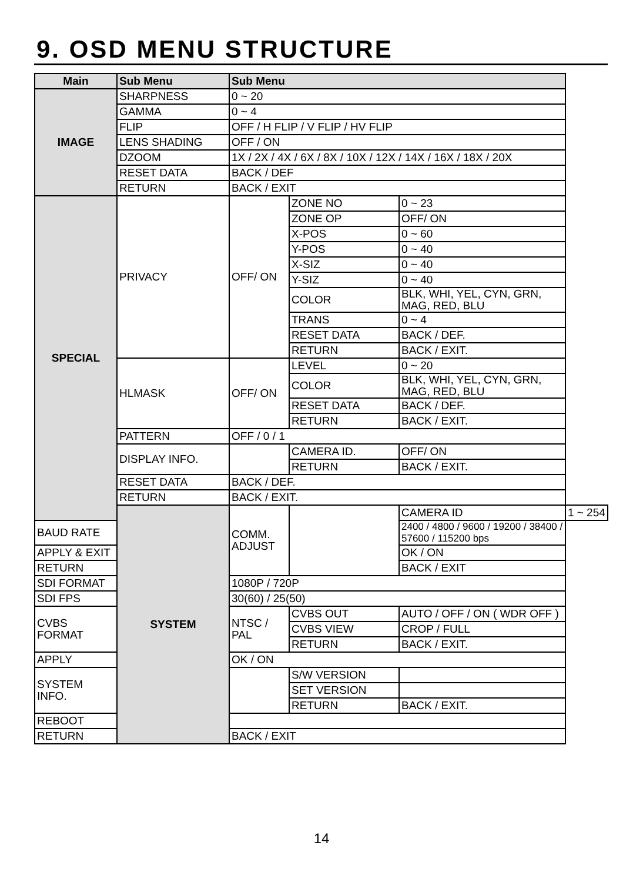9. OSD MENU STRUCTURE
| Main | Sub Menu | Sub Menu | | | |
| --- | --- | --- | --- | --- | --- |
| IMAGE | SHARPNESS | 0 ~ 20 | | | |
| | GAMMA | 0 ~ 4 | | | |
| | FLIP | OFF / H FLIP / V FLIP / HV FLIP | | | |
| | LENS SHADING | OFF / ON | | | |
| | DZOOM | 1X / 2X / 4X / 6X / 8X / 10X / 12X / 14X / 16X / 18X / 20X | | | |
| | RESET DATA | BACK / DEF | | | |
| | RETURN | BACK / EXIT | | | |
| SPECIAL | PRIVACY | OFF/ ON | ZONE NO | 0 ~ 23 | |
| | | | ZONE OP | OFF/ ON | |
| | | | X-POS | 0 ~ 60 | |
| | | | Y-POS | 0 ~ 40 | |
| | | | X-SIZ | 0 ~ 40 | |
| | | | Y-SIZ | 0 ~ 40 | |
| | | | COLOR | BLK, WHI, YEL, CYN, GRN, MAG, RED, BLU | |
| | | | TRANS | 0 ~ 4 | |
| | | | RESET DATA | BACK / DEF. | |
| | | | RETURN | BACK / EXIT. | |
| | HLMASK | OFF/ ON | LEVEL | 0 ~ 20 | |
| | | | COLOR | BLK, WHI, YEL, CYN, GRN, MAG, RED, BLU | |
| | | | RESET DATA | BACK / DEF. | |
| | | | RETURN | BACK / EXIT. | |
| | PATTERN | OFF / 0 / 1 | | | |
| | DISPLAY INFO. | | CAMERA ID. | OFF/ ON | |
| | | | RETURN | BACK / EXIT. | |
| | RESET DATA | BACK / DEF. | | | |
| | RETURN | BACK / EXIT. | | | |
| | SYSTEM | COMM. ADJUST | | CAMERA ID | 1 ~ 254 |
| BAUD RATE | | | | 2400 / 4800 / 9600 / 19200 / 38400 / 57600 / 115200 bps | |
| APPLY & EXIT | | | | OK / ON | |
| RETURN | | | | BACK / EXIT | |
| SDI FORMAT | | 1080P / 720P | | | |
| SDI FPS | | 30(60) / 25(50) | | | |
| CVBS FORMAT | | NTSC / PAL | CVBS OUT | AUTO / OFF / ON ( WDR OFF ) | |
| | | | CVBS VIEW | CROP / FULL | |
| | | | RETURN | BACK / EXIT. | |
| APPLY | | OK / ON | | | |
| SYSTEM INFO. | | | S/W VERSION | | |
| | | | SET VERSION | | |
| | | | RETURN | BACK / EXIT. | |
| REBOOT | | | | | |
| RETURN | | BACK / EXIT | | | |
14